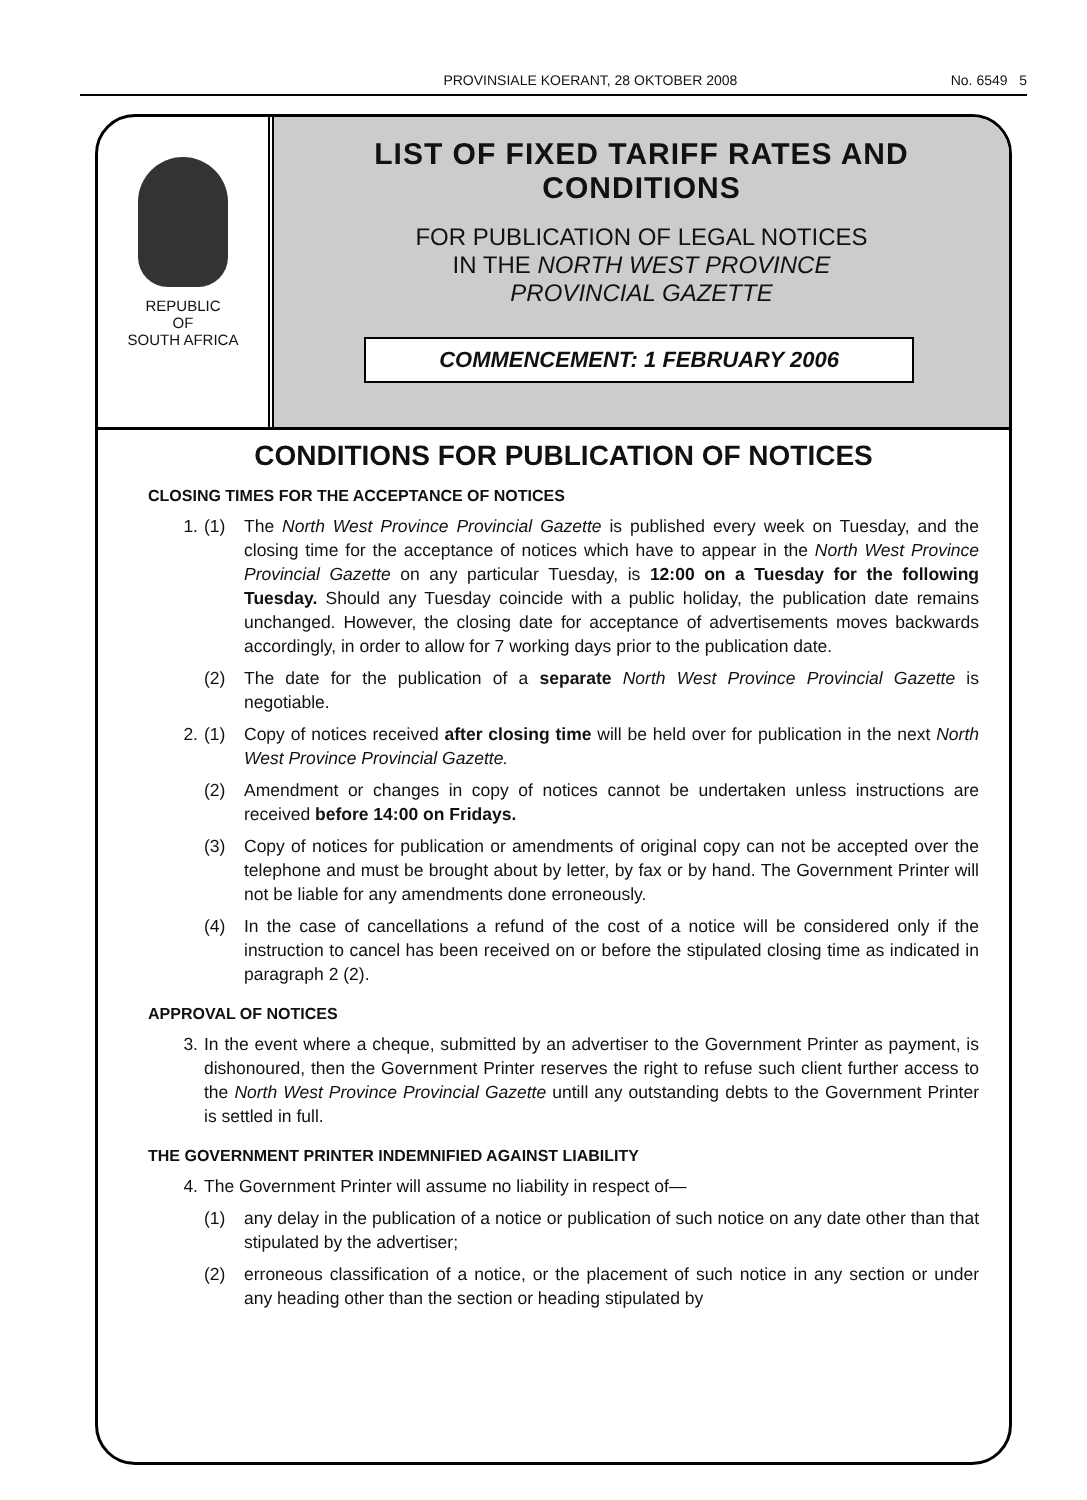PROVINSIALE KOERANT, 28 OKTOBER 2008 No. 6549 5
REPUBLIC
OF
SOUTH AFRICA
LIST OF FIXED TARIFF RATES AND CONDITIONS
FOR PUBLICATION OF LEGAL NOTICES
IN THE NORTH WEST PROVINCE
PROVINCIAL GAZETTE
COMMENCEMENT: 1 FEBRUARY 2006
CONDITIONS FOR PUBLICATION OF NOTICES
CLOSING TIMES FOR THE ACCEPTANCE OF NOTICES
1. (1) The North West Province Provincial Gazette is published every week on Tuesday, and the closing time for the acceptance of notices which have to appear in the North West Province Provincial Gazette on any particular Tuesday, is 12:00 on a Tuesday for the following Tuesday. Should any Tuesday coincide with a public holiday, the publication date remains unchanged. However, the closing date for acceptance of advertisements moves backwards accordingly, in order to allow for 7 working days prior to the publication date.
(2) The date for the publication of a separate North West Province Provincial Gazette is negotiable.
2. (1) Copy of notices received after closing time will be held over for publication in the next North West Province Provincial Gazette.
(2) Amendment or changes in copy of notices cannot be undertaken unless instructions are received before 14:00 on Fridays.
(3) Copy of notices for publication or amendments of original copy can not be accepted over the telephone and must be brought about by letter, by fax or by hand. The Government Printer will not be liable for any amendments done erroneously.
(4) In the case of cancellations a refund of the cost of a notice will be considered only if the instruction to cancel has been received on or before the stipulated closing time as indicated in paragraph 2 (2).
APPROVAL OF NOTICES
3. In the event where a cheque, submitted by an advertiser to the Government Printer as payment, is dishonoured, then the Government Printer reserves the right to refuse such client further access to the North West Province Provincial Gazette untill any outstanding debts to the Government Printer is settled in full.
THE GOVERNMENT PRINTER INDEMNIFIED AGAINST LIABILITY
4. The Government Printer will assume no liability in respect of—
(1) any delay in the publication of a notice or publication of such notice on any date other than that stipulated by the advertiser;
(2) erroneous classification of a notice, or the placement of such notice in any section or under any heading other than the section or heading stipulated by